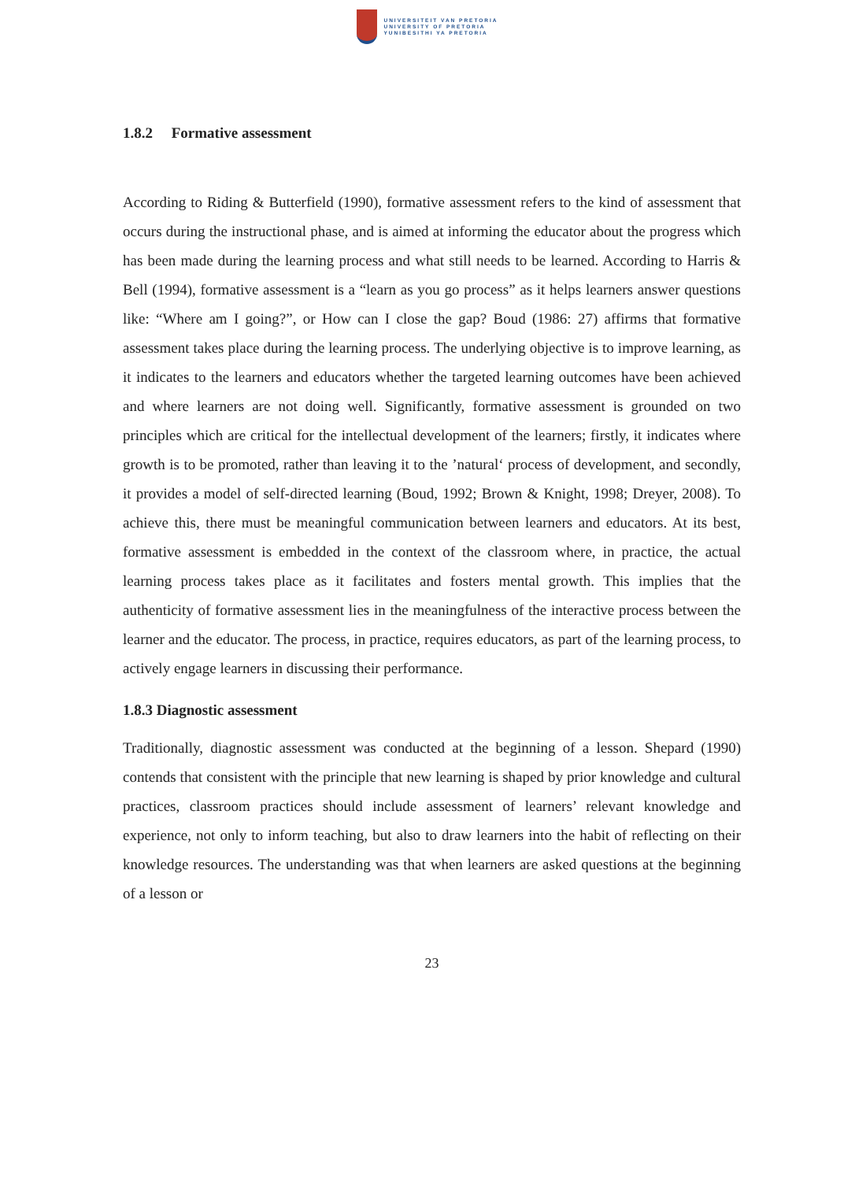UNIVERSITEIT VAN PRETORIA
UNIVERSITY OF PRETORIA
YUNIBESITHI YA PRETORIA
1.8.2 Formative assessment
According to Riding & Butterfield (1990), formative assessment refers to the kind of assessment that occurs during the instructional phase, and is aimed at informing the educator about the progress which has been made during the learning process and what still needs to be learned. According to Harris & Bell (1994), formative assessment is a “learn as you go process” as it helps learners answer questions like: “Where am I going?”, or How can I close the gap? Boud (1986: 27) affirms that formative assessment takes place during the learning process. The underlying objective is to improve learning, as it indicates to the learners and educators whether the targeted learning outcomes have been achieved and where learners are not doing well. Significantly, formative assessment is grounded on two principles which are critical for the intellectual development of the learners; firstly, it indicates where growth is to be promoted, rather than leaving it to the ’natural‘ process of development, and secondly, it provides a model of self-directed learning (Boud, 1992; Brown & Knight, 1998; Dreyer, 2008). To achieve this, there must be meaningful communication between learners and educators. At its best, formative assessment is embedded in the context of the classroom where, in practice, the actual learning process takes place as it facilitates and fosters mental growth. This implies that the authenticity of formative assessment lies in the meaningfulness of the interactive process between the learner and the educator. The process, in practice, requires educators, as part of the learning process, to actively engage learners in discussing their performance.
1.8.3 Diagnostic assessment
Traditionally, diagnostic assessment was conducted at the beginning of a lesson. Shepard (1990) contends that consistent with the principle that new learning is shaped by prior knowledge and cultural practices, classroom practices should include assessment of learners’ relevant knowledge and experience, not only to inform teaching, but also to draw learners into the habit of reflecting on their knowledge resources. The understanding was that when learners are asked questions at the beginning of a lesson or
23